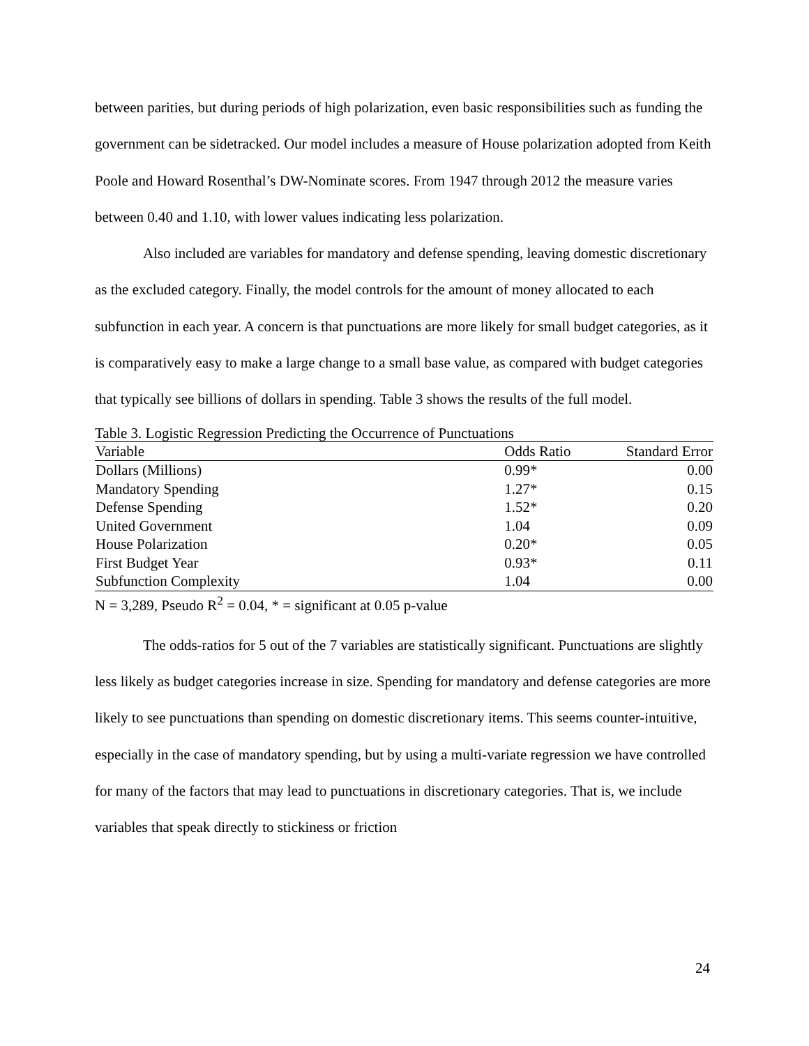between parities, but during periods of high polarization, even basic responsibilities such as funding the government can be sidetracked. Our model includes a measure of House polarization adopted from Keith Poole and Howard Rosenthal’s DW-Nominate scores. From 1947 through 2012 the measure varies between 0.40 and 1.10, with lower values indicating less polarization.
Also included are variables for mandatory and defense spending, leaving domestic discretionary as the excluded category. Finally, the model controls for the amount of money allocated to each subfunction in each year. A concern is that punctuations are more likely for small budget categories, as it is comparatively easy to make a large change to a small base value, as compared with budget categories that typically see billions of dollars in spending. Table 3 shows the results of the full model.
Table 3. Logistic Regression Predicting the Occurrence of Punctuations
| Variable | Odds Ratio | Standard Error |
| --- | --- | --- |
| Dollars (Millions) | 0.99* | 0.00 |
| Mandatory Spending | 1.27* | 0.15 |
| Defense Spending | 1.52* | 0.20 |
| United Government | 1.04 | 0.09 |
| House Polarization | 0.20* | 0.05 |
| First Budget Year | 0.93* | 0.11 |
| Subfunction Complexity | 1.04 | 0.00 |
N = 3,289, Pseudo R<sup>2</sup> = 0.04, * = significant at 0.05 p-value
The odds-ratios for 5 out of the 7 variables are statistically significant. Punctuations are slightly less likely as budget categories increase in size. Spending for mandatory and defense categories are more likely to see punctuations than spending on domestic discretionary items. This seems counter-intuitive, especially in the case of mandatory spending, but by using a multi-variate regression we have controlled for many of the factors that may lead to punctuations in discretionary categories. That is, we include variables that speak directly to stickiness or friction
24